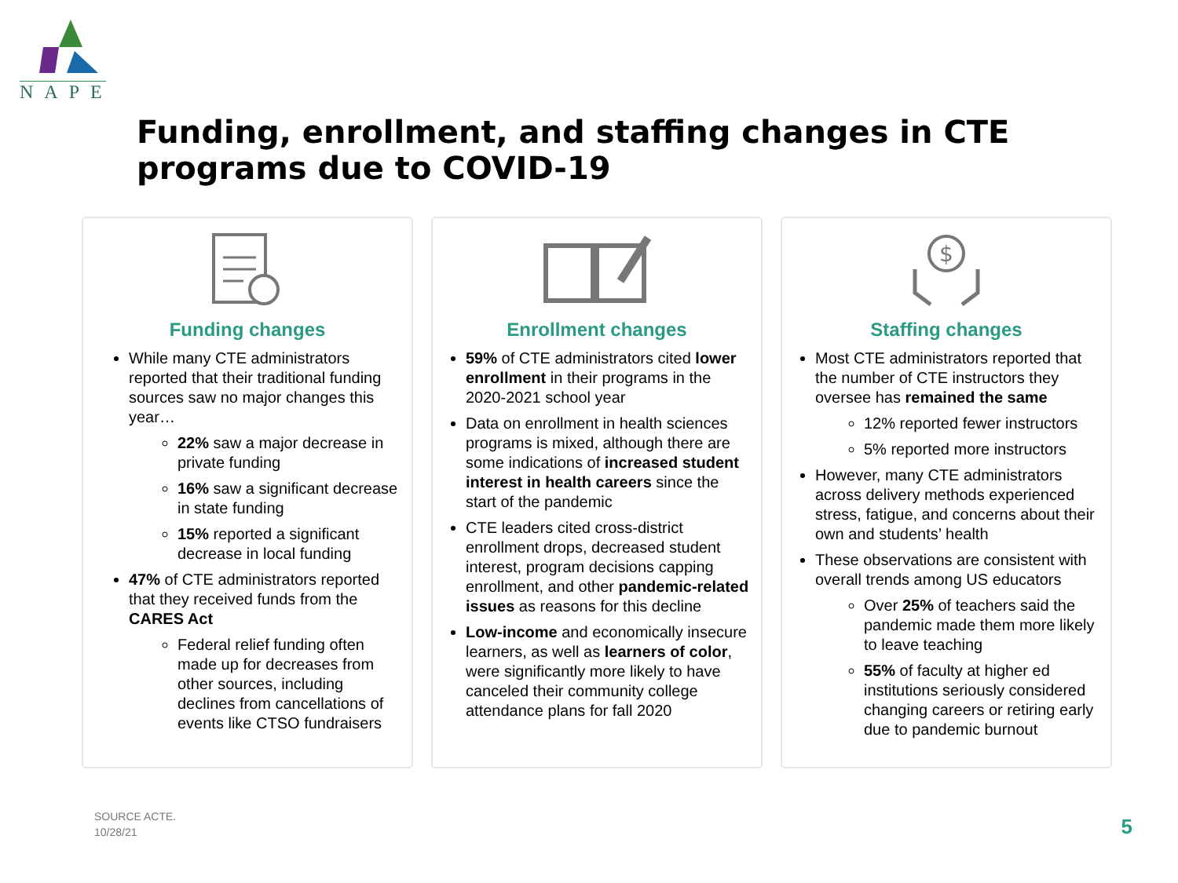NAPE
Funding, enrollment, and staffing changes in CTE programs due to COVID-19
Funding changes
While many CTE administrators reported that their traditional funding sources saw no major changes this year…
22% saw a major decrease in private funding
16% saw a significant decrease in state funding
15% reported a significant decrease in local funding
47% of CTE administrators reported that they received funds from the CARES Act
Federal relief funding often made up for decreases from other sources, including declines from cancellations of events like CTSO fundraisers
Enrollment changes
59% of CTE administrators cited lower enrollment in their programs in the 2020-2021 school year
Data on enrollment in health sciences programs is mixed, although there are some indications of increased student interest in health careers since the start of the pandemic
CTE leaders cited cross-district enrollment drops, decreased student interest, program decisions capping enrollment, and other pandemic-related issues as reasons for this decline
Low-income and economically insecure learners, as well as learners of color, were significantly more likely to have canceled their community college attendance plans for fall 2020
$
Staffing changes
Most CTE administrators reported that the number of CTE instructors they oversee has remained the same
12% reported fewer instructors
5% reported more instructors
However, many CTE administrators across delivery methods experienced stress, fatigue, and concerns about their own and students’ health
These observations are consistent with overall trends among US educators
Over 25% of teachers said the pandemic made them more likely to leave teaching
55% of faculty at higher ed institutions seriously considered changing careers or retiring early due to pandemic burnout
SOURCE ACTE.
10/28/21
5